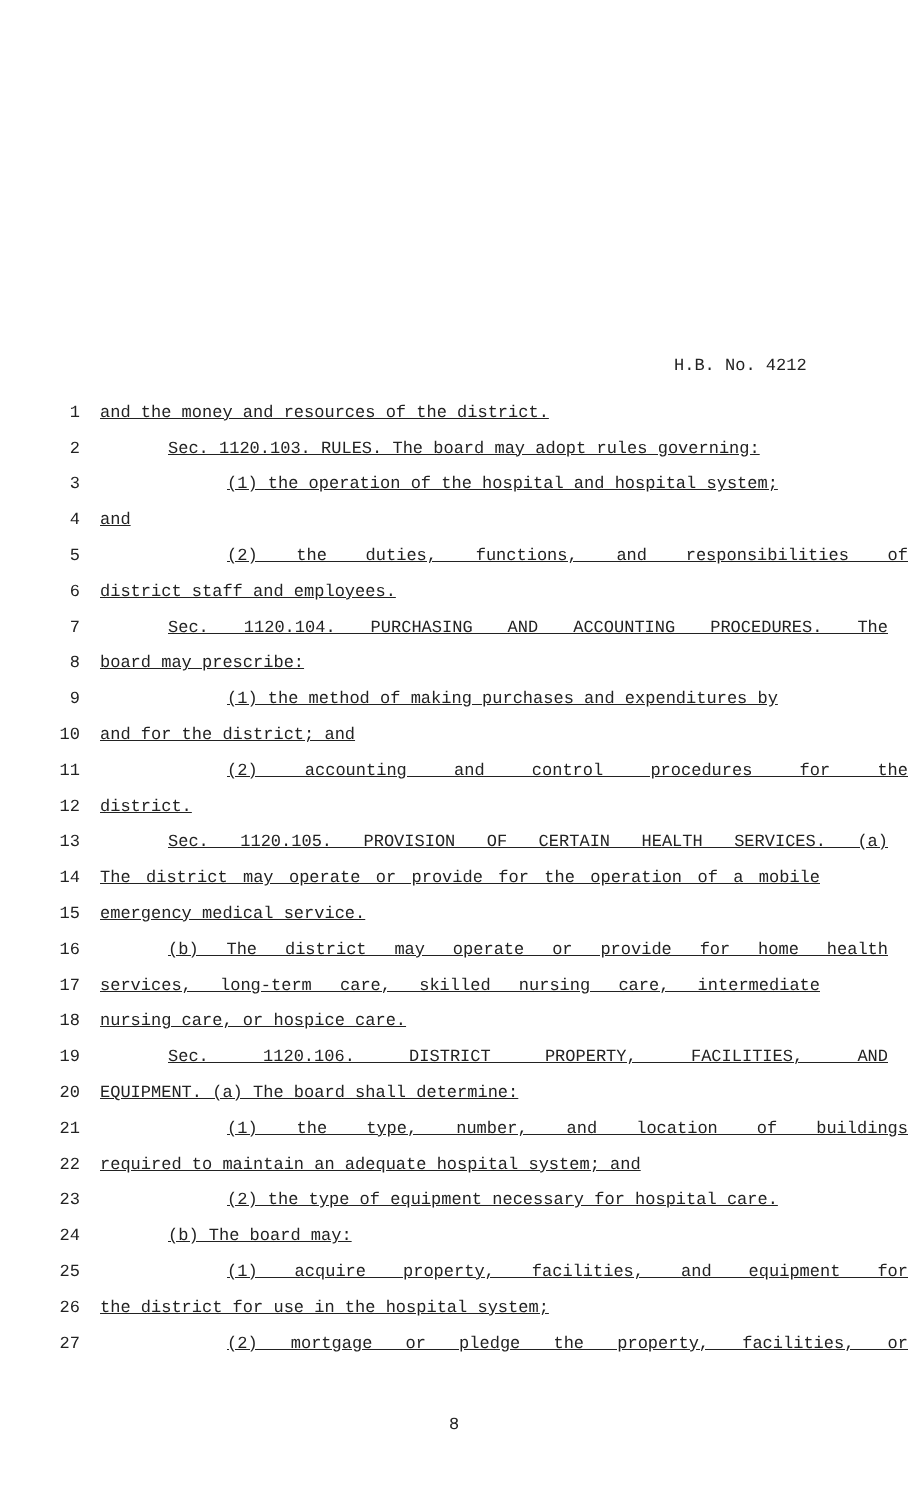H.B. No. 4212
1
and the money and resources of the district.
2
Sec. 1120.103. RULES. The board may adopt rules governing:
3
(1) the operation of the hospital and hospital system;
4
and
5
(2) the duties, functions, and responsibilities of
6
district staff and employees.
7
Sec. 1120.104. PURCHASING AND ACCOUNTING PROCEDURES. The
8
board may prescribe:
9
(1) the method of making purchases and expenditures by
10
and for the district; and
11
(2) accounting and control procedures for the
12
district.
13
Sec. 1120.105. PROVISION OF CERTAIN HEALTH SERVICES. (a)
14
The district may operate or provide for the operation of a mobile
15
emergency medical service.
16
(b) The district may operate or provide for home health
17
services, long-term care, skilled nursing care, intermediate
18
nursing care, or hospice care.
19
Sec. 1120.106. DISTRICT PROPERTY, FACILITIES, AND
20
EQUIPMENT. (a) The board shall determine:
21
(1) the type, number, and location of buildings
22
required to maintain an adequate hospital system; and
23
(2) the type of equipment necessary for hospital care.
24
(b) The board may:
25
(1) acquire property, facilities, and equipment for
26
the district for use in the hospital system;
27
(2) mortgage or pledge the property, facilities, or
8